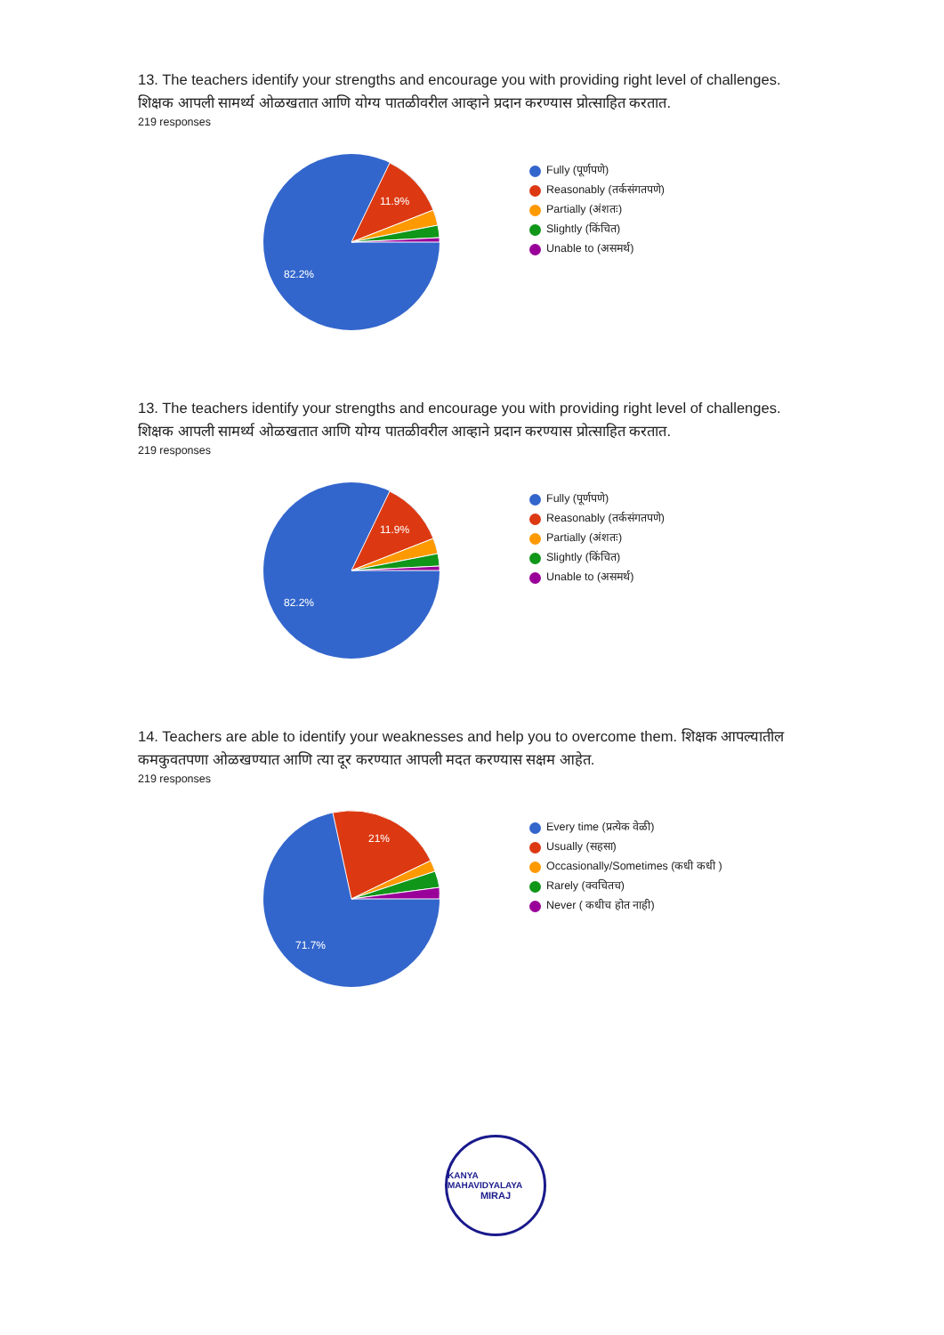13. The teachers identify your strengths and encourage you with providing right level of challenges. शिक्षक आपली सामर्थ्य ओळखतात आणि योग्य पातळीवरील आव्हाने प्रदान करण्यास प्रोत्साहित करतात.
219 responses
11.9%
82.2%
Fully (पूर्णपणे)
Reasonably (तर्कसंगतपणे)
Partially (अंशतः)
Slightly (किंचित)
Unable to (असमर्थ)
13. The teachers identify your strengths and encourage you with providing right level of challenges. शिक्षक आपली सामर्थ्य ओळखतात आणि योग्य पातळीवरील आव्हाने प्रदान करण्यास प्रोत्साहित करतात.
219 responses
11.9%
82.2%
Fully (पूर्णपणे)
Reasonably (तर्कसंगतपणे)
Partially (अंशतः)
Slightly (किंचित)
Unable to (असमर्थ)
14. Teachers are able to identify your weaknesses and help you to overcome them. शिक्षक आपल्यातील कमकुवतपणा ओळखण्यात आणि त्या दूर करण्यात आपली मदत करण्यास सक्षम आहेत.
219 responses
21%
71.7%
Every time (प्रत्येक वेळी)
Usually (सहसा)
Occasionally/Sometimes (कधी कधी )
Rarely (क्वचितच)
Never ( कधीच होत नाही)
KANYA MAHAVIDYALAYA
MIRAJ